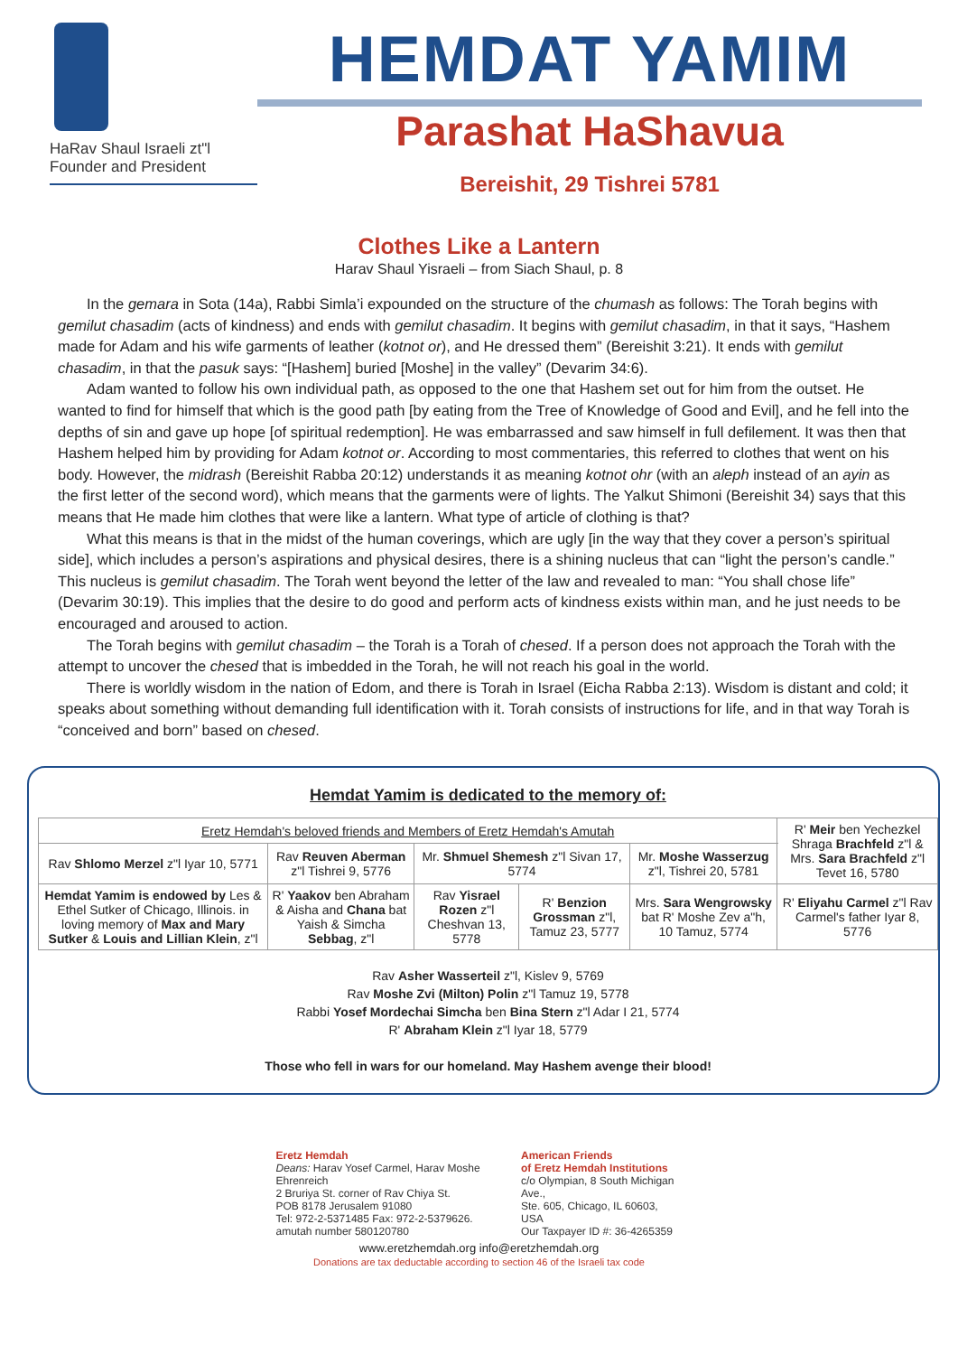HaRav Shaul Israeli zt"l
Founder and President
HEMDAT YAMIM
Parashat HaShavua
Bereishit, 29 Tishrei 5781
Clothes Like a Lantern
Harav Shaul Yisraeli – from Siach Shaul, p. 8
In the gemara in Sota (14a), Rabbi Simla’i expounded on the structure of the chumash as follows: The Torah begins with gemilut chasadim (acts of kindness) and ends with gemilut chasadim. It begins with gemilut chasadim, in that it says, “Hashem made for Adam and his wife garments of leather (kotnot or), and He dressed them” (Bereishit 3:21). It ends with gemilut chasadim, in that the pasuk says: “[Hashem] buried [Moshe] in the valley” (Devarim 34:6).
Adam wanted to follow his own individual path, as opposed to the one that Hashem set out for him from the outset. He wanted to find for himself that which is the good path [by eating from the Tree of Knowledge of Good and Evil], and he fell into the depths of sin and gave up hope [of spiritual redemption]. He was embarrassed and saw himself in full defilement. It was then that Hashem helped him by providing for Adam kotnot or. According to most commentaries, this referred to clothes that went on his body. However, the midrash (Bereishit Rabba 20:12) understands it as meaning kotnot ohr (with an aleph instead of an ayin as the first letter of the second word), which means that the garments were of lights. The Yalkut Shimoni (Bereishit 34) says that this means that He made him clothes that were like a lantern. What type of article of clothing is that?
What this means is that in the midst of the human coverings, which are ugly [in the way that they cover a person’s spiritual side], which includes a person’s aspirations and physical desires, there is a shining nucleus that can “light the person’s candle.” This nucleus is gemilut chasadim. The Torah went beyond the letter of the law and revealed to man: “You shall chose life” (Devarim 30:19). This implies that the desire to do good and perform acts of kindness exists within man, and he just needs to be encouraged and aroused to action.
The Torah begins with gemilut chasadim – the Torah is a Torah of chesed. If a person does not approach the Torah with the attempt to uncover the chesed that is imbedded in the Torah, he will not reach his goal in the world.
There is worldly wisdom in the nation of Edom, and there is Torah in Israel (Eicha Rabba 2:13). Wisdom is distant and cold; it speaks about something without demanding full identification with it. Torah consists of instructions for life, and in that way Torah is “conceived and born” based on chesed.
Hemdat Yamim is dedicated to the memory of:
| Eretz Hemdah's beloved friends and Members of Eretz Hemdah's Amutah | | | | | R' Meir ben Yechezkel Shraga Brachfeld z"l & Mrs. Sara Brachfeld z"l Tevet 16, 5780 |
| Rav Shlomo Merzel z"l Iyar 10, 5771 | Rav Reuven Aberman z"l Tishrei 9, 5776 | Mr. Shmuel Shemesh z"l Sivan 17, 5774 | | Mr. Moshe Wasserzug z"l, Tishrei 20, 5781 | |
| Hemdat Yamim is endowed by Les & Ethel Sutker of Chicago, Illinois. in loving memory of Max and Mary Sutker & Louis and Lillian Klein , z"l | R' Yaakov ben Abraham & Aisha and Chana bat Yaish & Simcha Sebbag , z"l | Rav Yisrael Rozen z"l Cheshvan 13, 5778 | R' Benzion Grossman z"l, Tamuz 23, 5777 | Mrs. Sara Wengrowsky bat R' Moshe Zev a"h, 10 Tamuz, 5774 | R' Eliyahu Carmel z"l Rav Carmel's father Iyar 8, 5776 |
Rav Asher Wasserteil z"l, Kislev 9, 5769
Rav Moshe Zvi (Milton) Polin z"l Tamuz 19, 5778
Rabbi Yosef Mordechai Simcha ben Bina Stern z"l Adar I 21, 5774
R' Abraham Klein z"l Iyar 18, 5779
Those who fell in wars for our homeland. May Hashem avenge their blood!
Eretz Hemdah
Deans: Harav Yosef Carmel, Harav Moshe Ehrenreich
2 Bruriya St. corner of Rav Chiya St.
POB 8178 Jerusalem 91080
Tel: 972-2-5371485 Fax: 972-2-5379626.
amutah number 580120780
American Friends
of Eretz Hemdah Institutions
c/o Olympian, 8 South Michigan Ave.,
Ste. 605, Chicago, IL 60603, USA
Our Taxpayer ID #: 36-4265359
www.eretzhemdah.org info@eretzhemdah.org
Donations are tax deductable according to section 46 of the Israeli tax code